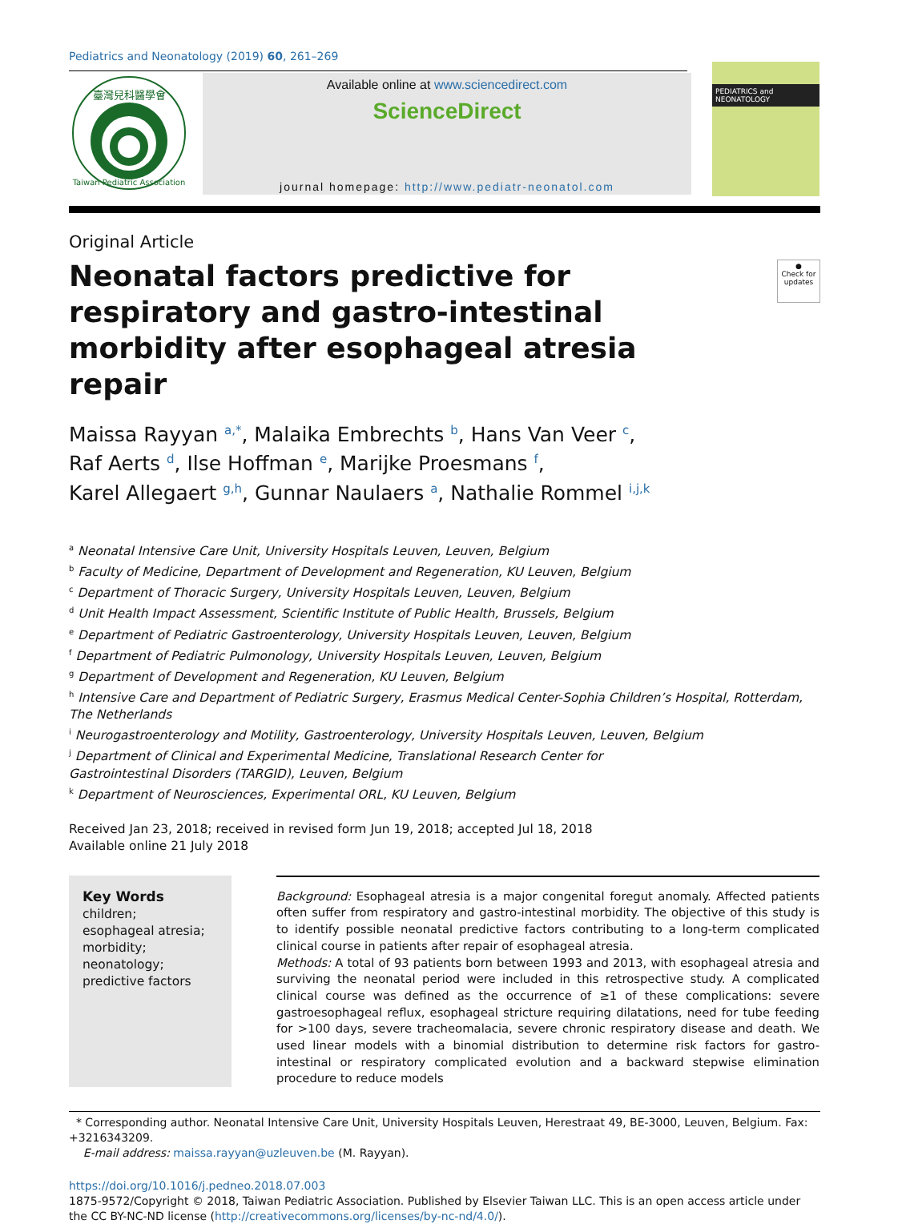Pediatrics and Neonatology (2019) 60, 261–269
臺灣兒科醫學會
Taiwan Pediatric Association
Available online at www.sciencedirect.com
ScienceDirect
journal homepage: http://www.pediatr-neonatol.com
PEDIATRICS and NEONATOLOGY
Original Article
Neonatal factors predictive for respiratory and gastro-intestinal morbidity after esophageal atresia repair
●
Check for updates
Maissa Rayyan <sup>a,*</sup>, Malaika Embrechts <sup>b</sup>, Hans Van Veer <sup>c</sup>,
Raf Aerts <sup>d</sup>, Ilse Hoffman <sup>e</sup>, Marijke Proesmans <sup>f</sup>,
Karel Allegaert <sup>g,h</sup>, Gunnar Naulaers <sup>a</sup>, Nathalie Rommel <sup>i,j,k</sup>
<sup>a</sup> Neonatal Intensive Care Unit, University Hospitals Leuven, Leuven, Belgium
<sup>b</sup> Faculty of Medicine, Department of Development and Regeneration, KU Leuven, Belgium
<sup>c</sup> Department of Thoracic Surgery, University Hospitals Leuven, Leuven, Belgium
<sup>d</sup> Unit Health Impact Assessment, Scientific Institute of Public Health, Brussels, Belgium
<sup>e</sup> Department of Pediatric Gastroenterology, University Hospitals Leuven, Leuven, Belgium
<sup>f</sup> Department of Pediatric Pulmonology, University Hospitals Leuven, Leuven, Belgium
<sup>g</sup> Department of Development and Regeneration, KU Leuven, Belgium
<sup>h</sup> Intensive Care and Department of Pediatric Surgery, Erasmus Medical Center-Sophia Children’s Hospital, Rotterdam, The Netherlands
<sup>i</sup> Neurogastroenterology and Motility, Gastroenterology, University Hospitals Leuven, Leuven, Belgium
<sup>j</sup> Department of Clinical and Experimental Medicine, Translational Research Center for
Gastrointestinal Disorders (TARGID), Leuven, Belgium
<sup>k</sup> Department of Neurosciences, Experimental ORL, KU Leuven, Belgium
Received Jan 23, 2018; received in revised form Jun 19, 2018; accepted Jul 18, 2018
Available online 21 July 2018
Key Words
children;
esophageal atresia;
morbidity;
neonatology;
predictive factors
Background: Esophageal atresia is a major congenital foregut anomaly. Affected patients often suffer from respiratory and gastro-intestinal morbidity. The objective of this study is to identify possible neonatal predictive factors contributing to a long-term complicated clinical course in patients after repair of esophageal atresia.
Methods: A total of 93 patients born between 1993 and 2013, with esophageal atresia and surviving the neonatal period were included in this retrospective study. A complicated clinical course was defined as the occurrence of ≥1 of these complications: severe gastroesophageal reflux, esophageal stricture requiring dilatations, need for tube feeding for >100 days, severe tracheomalacia, severe chronic respiratory disease and death. We used linear models with a binomial distribution to determine risk factors for gastro-intestinal or respiratory complicated evolution and a backward stepwise elimination procedure to reduce models
* Corresponding author. Neonatal Intensive Care Unit, University Hospitals Leuven, Herestraat 49, BE-3000, Leuven, Belgium. Fax: +3216343209.
E-mail address: maissa.rayyan@uzleuven.be (M. Rayyan).
https://doi.org/10.1016/j.pedneo.2018.07.003
1875-9572/Copyright © 2018, Taiwan Pediatric Association. Published by Elsevier Taiwan LLC. This is an open access article under the CC BY-NC-ND license (http://creativecommons.org/licenses/by-nc-nd/4.0/).